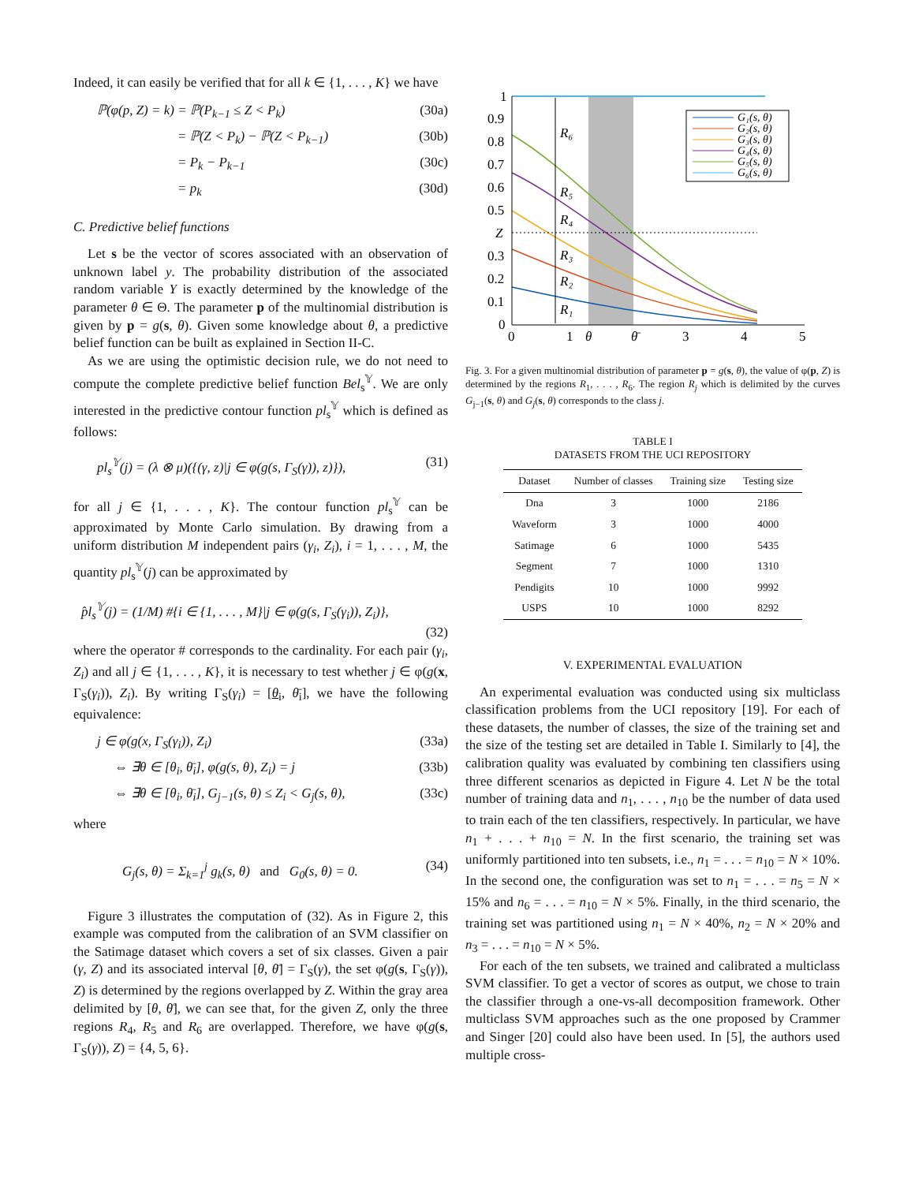Indeed, it can easily be verified that for all k ∈ {1, . . . , K} we have
ℙ(φ(p, Z) = k) = ℙ(P<sub>k−1</sub> ≤ Z < P<sub>k</sub>) (30a)
= ℙ(Z < P<sub>k</sub>) − ℙ(Z < P<sub>k−1</sub>) (30b)
= P<sub>k</sub> − P<sub>k−1</sub> (30c)
= p<sub>k</sub> (30d)
C. Predictive belief functions
Let s be the vector of scores associated with an observation of unknown label y. The probability distribution of the associated random variable Y is exactly determined by the knowledge of the parameter θ ∈ Θ. The parameter p of the multinomial distribution is given by p = g(s, θ). Given some knowledge about θ, a predictive belief function can be built as explained in Section II-C.
As we are using the optimistic decision rule, we do not need to compute the complete predictive belief function Bel<sub>s</sub><sup>𝕐</sup>. We are only interested in the predictive contour function pl<sub>s</sub><sup>𝕐</sup> which is defined as follows:
pl<sub>s</sub><sup>𝕐</sup>(j) = (λ ⊗ μ)({(γ, z)|j ∈ φ(g(s, Γ<sub>S</sub>(γ)), z)}), (31)
for all j ∈ {1, . . . , K}. The contour function pl<sub>s</sub><sup>𝕐</sup> can be approximated by Monte Carlo simulation. By drawing from a uniform distribution M independent pairs (γ<sub>i</sub>, Z<sub>i</sub>), i = 1, . . . , M, the quantity pl<sub>s</sub><sup>𝕐</sup>(j) can be approximated by
p̂l<sub>s</sub><sup>𝕐</sup>(j) = (1/M) #{i ∈ {1, . . . , M}|j ∈ φ(g(s, Γ<sub>S</sub>(γ<sub>i</sub>)), Z<sub>i</sub>)},
(32)
where the operator # corresponds to the cardinality. For each pair (γ<sub>i</sub>, Z<sub>i</sub>) and all j ∈ {1, . . . , K}, it is necessary to test whether j ∈ φ(g(x, Γ<sub>S</sub>(γ<sub>i</sub>)), Z<sub>i</sub>). By writing Γ<sub>S</sub>(γ<sub>i</sub>) = [θ<sub>i</sub>, θ̄<sub>i</sub>], we have the following equivalence:
j ∈ φ(g(x, Γ<sub>S</sub>(γ<sub>i</sub>)), Z<sub>i</sub>) (33a)
⇔ ∃θ ∈ [θ<sub>i</sub>, θ̄<sub>i</sub>], φ(g(s, θ), Z<sub>i</sub>) = j (33b)
⇔ ∃θ ∈ [θ<sub>i</sub>, θ̄<sub>i</sub>], G<sub>j−1</sub>(s, θ) ≤ Z<sub>i</sub> < G<sub>j</sub>(s, θ), (33c)
where
G<sub>j</sub>(s, θ) = Σ<sub>k=1</sub><sup>j</sup> g<sub>k</sub>(s, θ) and G<sub>0</sub>(s, θ) = 0. (34)
Figure 3 illustrates the computation of (32). As in Figure 2, this example was computed from the calibration of an SVM classifier on the Satimage dataset which covers a set of six classes. Given a pair (γ, Z) and its associated interval [θ, θ̄] = Γ<sub>S</sub>(γ), the set φ(g(s, Γ<sub>S</sub>(γ)), Z) is determined by the regions overlapped by Z. Within the gray area delimited by [θ, θ̄], we can see that, for the given Z, only the three regions R<sub>4</sub>, R<sub>5</sub> and R<sub>6</sub> are overlapped. Therefore, we have φ(g(s, Γ<sub>S</sub>(γ)), Z) = {4, 5, 6}.
1
0.9
0.8
0.7
0.6
0.5
Z
0.3
0.2
0.1
0
0
1
θ
θ̄
3
4
5
R₆
R₅
R₄
R₃
R₂
R₁
G₁(s, θ)
G₂(s, θ)
G₃(s, θ)
G₄(s, θ)
G₅(s, θ)
G₆(s, θ)
Fig. 3. For a given multinomial distribution of parameter p = g(s, θ), the value of φ(p, Z) is determined by the regions R<sub>1</sub>, . . . , R<sub>6</sub>. The region R<sub>j</sub> which is delimited by the curves G<sub>j−1</sub>(s, θ) and G<sub>j</sub>(s, θ) corresponds to the class j.
TABLE I
DATASETS FROM THE UCI REPOSITORY
| Dataset | Number of classes | Training size | Testing size |
| --- | --- | --- | --- |
| Dna | 3 | 1000 | 2186 |
| Waveform | 3 | 1000 | 4000 |
| Satimage | 6 | 1000 | 5435 |
| Segment | 7 | 1000 | 1310 |
| Pendigits | 10 | 1000 | 9992 |
| USPS | 10 | 1000 | 8292 |
V. EXPERIMENTAL EVALUATION
An experimental evaluation was conducted using six multiclass classification problems from the UCI repository [19]. For each of these datasets, the number of classes, the size of the training set and the size of the testing set are detailed in Table I. Similarly to [4], the calibration quality was evaluated by combining ten classifiers using three different scenarios as depicted in Figure 4. Let N be the total number of training data and n<sub>1</sub>, . . . , n<sub>10</sub> be the number of data used to train each of the ten classifiers, respectively. In particular, we have n<sub>1</sub> + . . . + n<sub>10</sub> = N. In the first scenario, the training set was uniformly partitioned into ten subsets, i.e., n<sub>1</sub> = . . . = n<sub>10</sub> = N × 10%. In the second one, the configuration was set to n<sub>1</sub> = . . . = n<sub>5</sub> = N × 15% and n<sub>6</sub> = . . . = n<sub>10</sub> = N × 5%. Finally, in the third scenario, the training set was partitioned using n<sub>1</sub> = N × 40%, n<sub>2</sub> = N × 20% and n<sub>3</sub> = . . . = n<sub>10</sub> = N × 5%.
For each of the ten subsets, we trained and calibrated a multiclass SVM classifier. To get a vector of scores as output, we chose to train the classifier through a one-vs-all decomposition framework. Other multiclass SVM approaches such as the one proposed by Crammer and Singer [20] could also have been used. In [5], the authors used multiple cross-